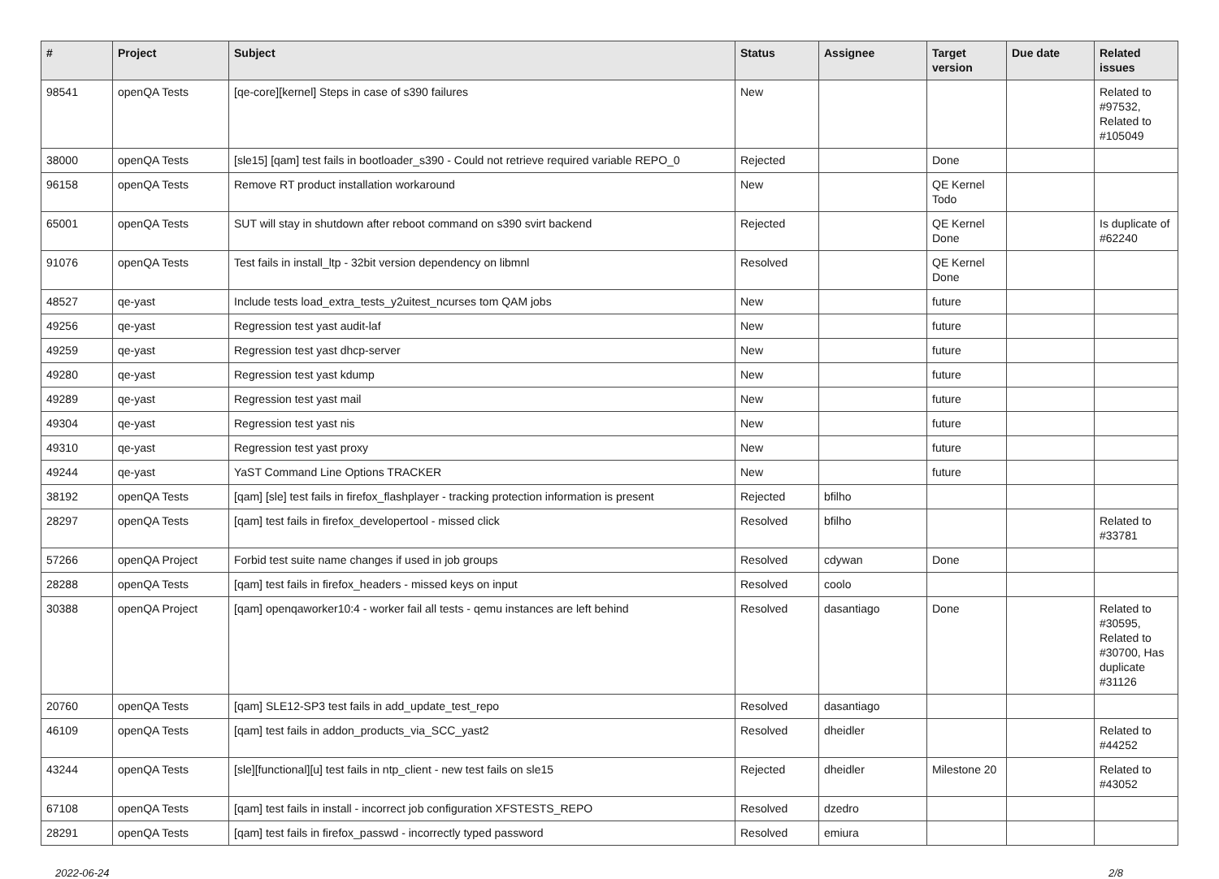| # | Project | Subject | Status | Assignee | Target version | Due date | Related issues |
| --- | --- | --- | --- | --- | --- | --- | --- |
| 98541 | openQA Tests | [qe-core][kernel] Steps in case of s390 failures | New | | | | Related to #97532, Related to #105049 |
| 38000 | openQA Tests | [sle15] [qam] test fails in bootloader_s390 - Could not retrieve required variable REPO_0 | Rejected | | Done | | |
| 96158 | openQA Tests | Remove RT product installation workaround | New | | QE Kernel Todo | | |
| 65001 | openQA Tests | SUT will stay in shutdown after reboot command on s390 svirt backend | Rejected | | QE Kernel Done | | Is duplicate of #62240 |
| 91076 | openQA Tests | Test fails in install_ltp - 32bit version dependency on libmnl | Resolved | | QE Kernel Done | | |
| 48527 | qe-yast | Include tests load_extra_tests_y2uitest_ncurses tom QAM jobs | New | | future | | |
| 49256 | qe-yast | Regression test yast audit-laf | New | | future | | |
| 49259 | qe-yast | Regression test yast dhcp-server | New | | future | | |
| 49280 | qe-yast | Regression test yast kdump | New | | future | | |
| 49289 | qe-yast | Regression test yast mail | New | | future | | |
| 49304 | qe-yast | Regression test yast nis | New | | future | | |
| 49310 | qe-yast | Regression test yast proxy | New | | future | | |
| 49244 | qe-yast | YaST Command Line Options TRACKER | New | | future | | |
| 38192 | openQA Tests | [qam] [sle] test fails in firefox_flashplayer - tracking protection information is present | Rejected | bfilho | | | |
| 28297 | openQA Tests | [qam] test fails in firefox_developertool - missed click | Resolved | bfilho | | | Related to #33781 |
| 57266 | openQA Project | Forbid test suite name changes if used in job groups | Resolved | cdywan | Done | | |
| 28288 | openQA Tests | [qam] test fails in firefox_headers - missed keys on input | Resolved | coolo | | | |
| 30388 | openQA Project | [qam] openqaworker10:4 - worker fail all tests - qemu instances are left behind | Resolved | dasantiago | Done | | Related to #30595, Related to #30700, Has duplicate #31126 |
| 20760 | openQA Tests | [qam] SLE12-SP3 test fails in add_update_test_repo | Resolved | dasantiago | | | |
| 46109 | openQA Tests | [qam] test fails in addon_products_via_SCC_yast2 | Resolved | dheidler | | | Related to #44252 |
| 43244 | openQA Tests | [sle][functional][u] test fails in ntp_client - new test fails on sle15 | Rejected | dheidler | Milestone 20 | | Related to #43052 |
| 67108 | openQA Tests | [qam] test fails in install - incorrect job configuration XFSTESTS_REPO | Resolved | dzedro | | | |
| 28291 | openQA Tests | [qam] test fails in firefox_passwd - incorrectly typed password | Resolved | emiura | | | |
2022-06-24 2/8